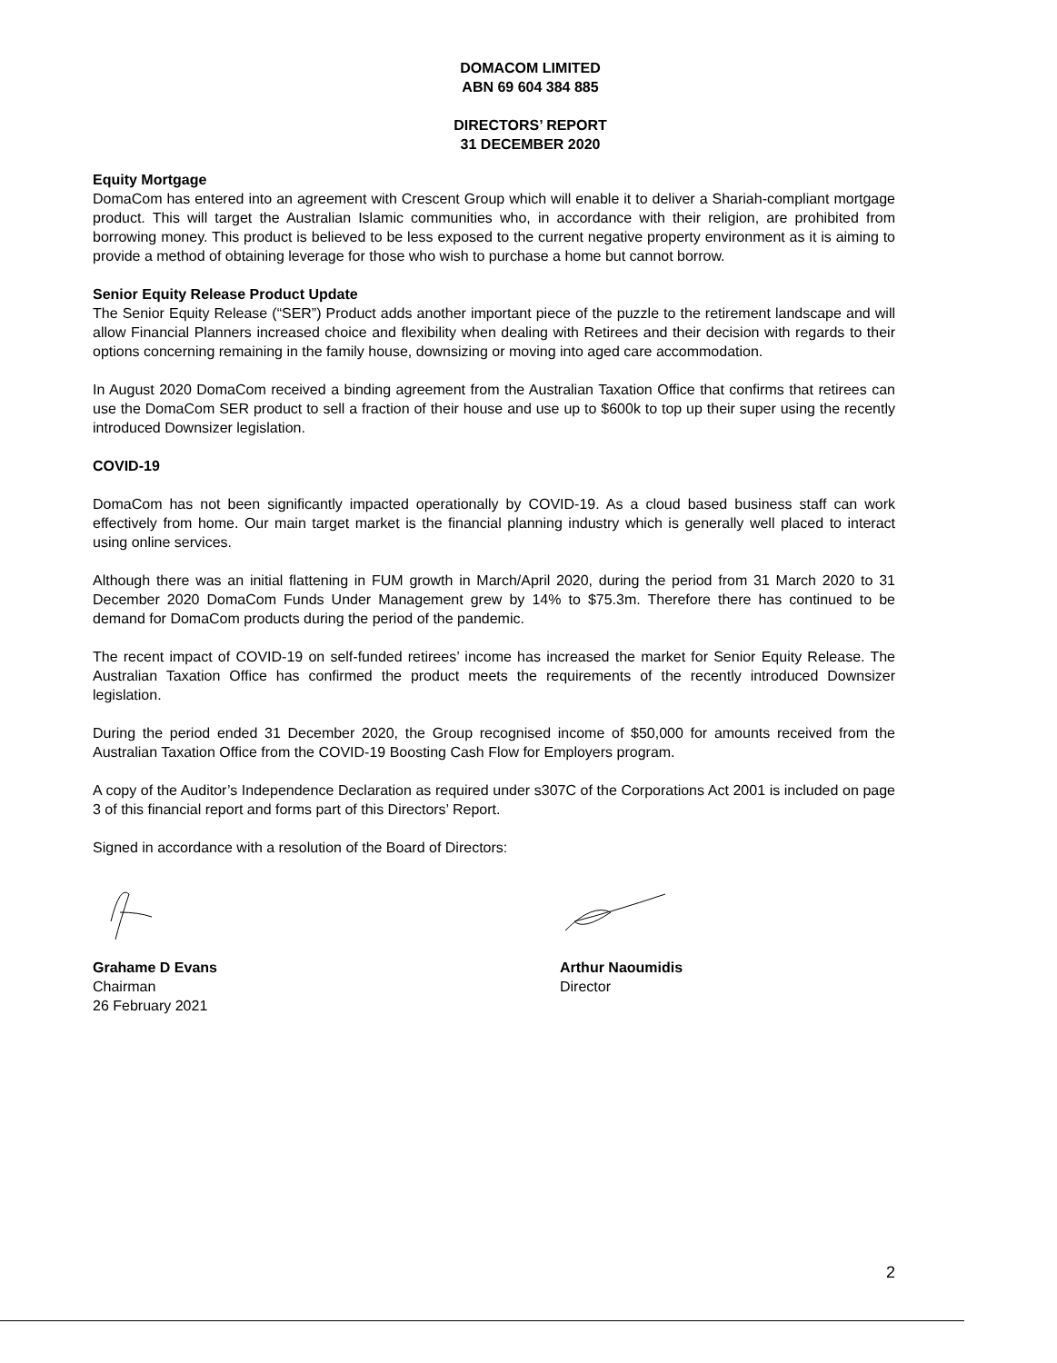DOMACOM LIMITED
ABN 69 604 384 885
DIRECTORS’ REPORT
31 DECEMBER 2020
Equity Mortgage
DomaCom has entered into an agreement with Crescent Group which will enable it to deliver a Shariah-compliant mortgage product. This will target the Australian Islamic communities who, in accordance with their religion, are prohibited from borrowing money. This product is believed to be less exposed to the current negative property environment as it is aiming to provide a method of obtaining leverage for those who wish to purchase a home but cannot borrow.
Senior Equity Release Product Update
The Senior Equity Release (“SER”) Product adds another important piece of the puzzle to the retirement landscape and will allow Financial Planners increased choice and flexibility when dealing with Retirees and their decision with regards to their options concerning remaining in the family house, downsizing or moving into aged care accommodation.
In August 2020 DomaCom received a binding agreement from the Australian Taxation Office that confirms that retirees can use the DomaCom SER product to sell a fraction of their house and use up to $600k to top up their super using the recently introduced Downsizer legislation.
COVID-19
DomaCom has not been significantly impacted operationally by COVID-19. As a cloud based business staff can work effectively from home. Our main target market is the financial planning industry which is generally well placed to interact using online services.
Although there was an initial flattening in FUM growth in March/April 2020, during the period from 31 March 2020 to 31 December 2020 DomaCom Funds Under Management grew by 14% to $75.3m. Therefore there has continued to be demand for DomaCom products during the period of the pandemic.
The recent impact of COVID-19 on self-funded retirees’ income has increased the market for Senior Equity Release. The Australian Taxation Office has confirmed the product meets the requirements of the recently introduced Downsizer legislation.
During the period ended 31 December 2020, the Group recognised income of $50,000 for amounts received from the Australian Taxation Office from the COVID-19 Boosting Cash Flow for Employers program.
A copy of the Auditor’s Independence Declaration as required under s307C of the Corporations Act 2001 is included on page 3 of this financial report and forms part of this Directors’ Report.
Signed in accordance with a resolution of the Board of Directors:
Grahame D Evans
Chairman
26 February 2021
Arthur Naoumidis
Director
2